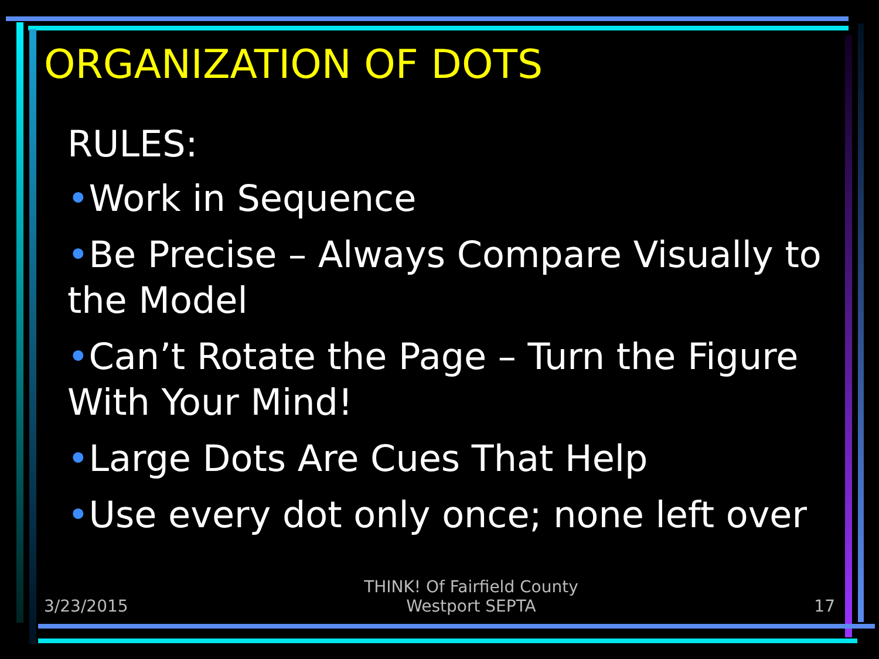ORGANIZATION OF DOTS
RULES:
•Work in Sequence
•Be Precise – Always Compare Visually to the Model
•Can’t Rotate the Page – Turn the Figure With Your Mind!
•Large Dots Are Cues That Help
•Use every dot only once; none left over
3/23/2015 THINK! Of Fairfield County
Westport SEPTA 17